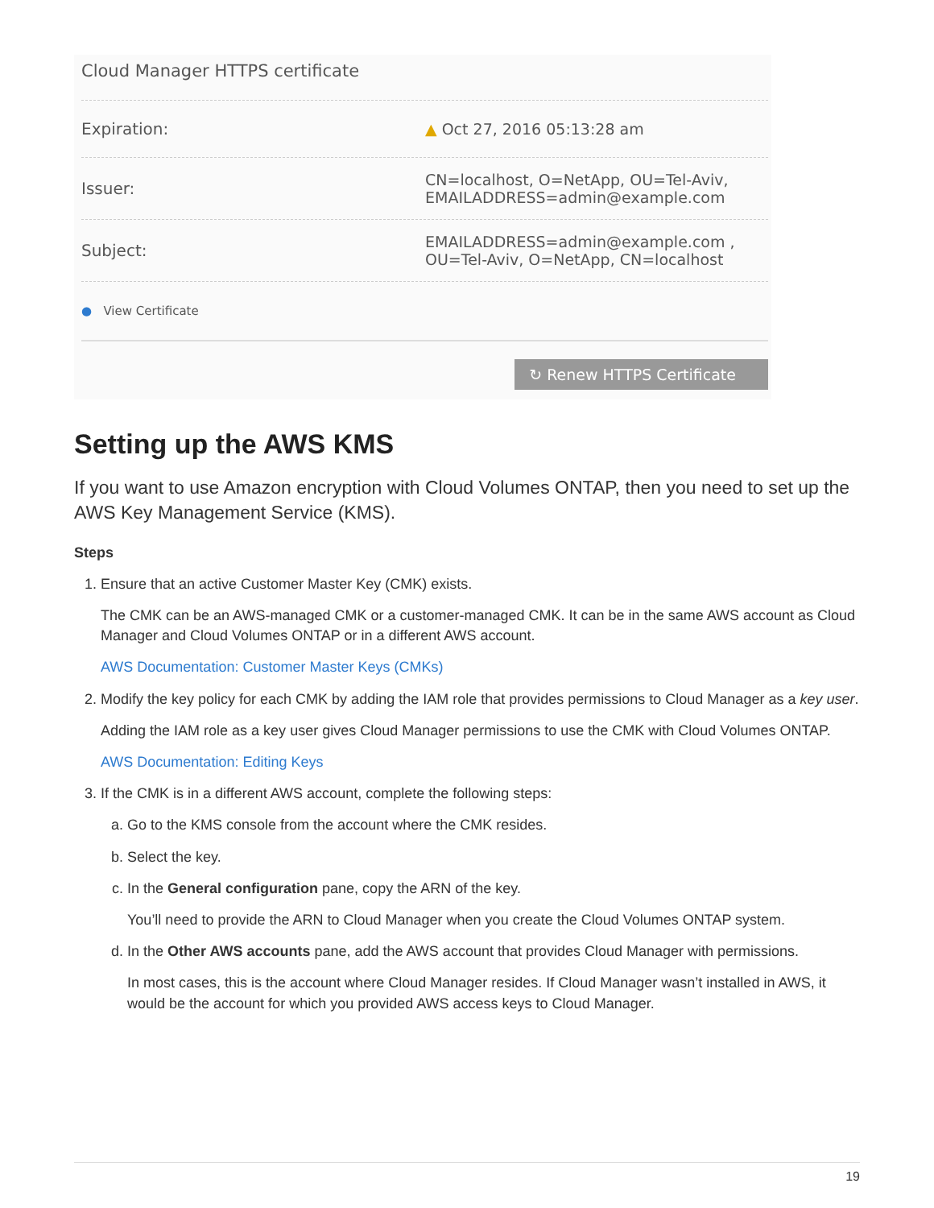Cloud Manager HTTPS certificate
Expiration: ▲ Oct 27, 2016 05:13:28 am
Issuer:
CN=localhost, O=NetApp, OU=Tel-Aviv,
EMAILADDRESS=admin@example.com
Subject:
EMAILADDRESS=admin@example.com ,
OU=Tel-Aviv, O=NetApp, CN=localhost
● View Certificate
↻ Renew HTTPS Certificate
Setting up the AWS KMS
If you want to use Amazon encryption with Cloud Volumes ONTAP, then you need to set up the AWS Key Management Service (KMS).
Steps
1. Ensure that an active Customer Master Key (CMK) exists.
The CMK can be an AWS-managed CMK or a customer-managed CMK. It can be in the same AWS account as Cloud Manager and Cloud Volumes ONTAP or in a different AWS account.
AWS Documentation: Customer Master Keys (CMKs)
2. Modify the key policy for each CMK by adding the IAM role that provides permissions to Cloud Manager as a key user.
Adding the IAM role as a key user gives Cloud Manager permissions to use the CMK with Cloud Volumes ONTAP.
AWS Documentation: Editing Keys
3. If the CMK is in a different AWS account, complete the following steps:
a. Go to the KMS console from the account where the CMK resides.
b. Select the key.
c. In the General configuration pane, copy the ARN of the key.
You’ll need to provide the ARN to Cloud Manager when you create the Cloud Volumes ONTAP system.
d. In the Other AWS accounts pane, add the AWS account that provides Cloud Manager with permissions.
In most cases, this is the account where Cloud Manager resides. If Cloud Manager wasn’t installed in AWS, it would be the account for which you provided AWS access keys to Cloud Manager.
19